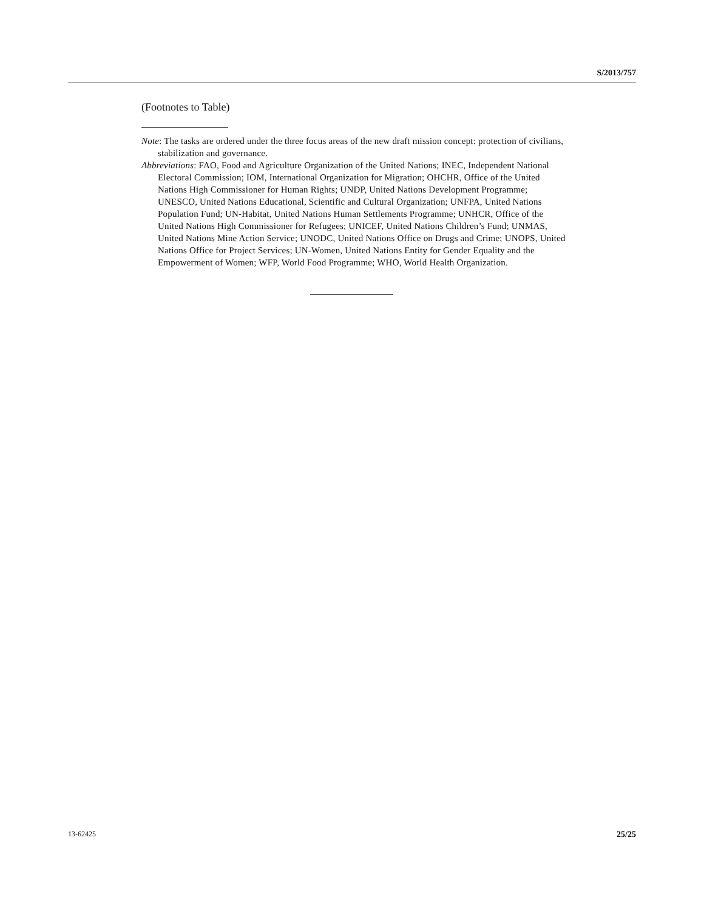S/2013/757
(Footnotes to Table)
Note: The tasks are ordered under the three focus areas of the new draft mission concept: protection of civilians, stabilization and governance.
Abbreviations: FAO, Food and Agriculture Organization of the United Nations; INEC, Independent National Electoral Commission; IOM, International Organization for Migration; OHCHR, Office of the United Nations High Commissioner for Human Rights; UNDP, United Nations Development Programme; UNESCO, United Nations Educational, Scientific and Cultural Organization; UNFPA, United Nations Population Fund; UN-Habitat, United Nations Human Settlements Programme; UNHCR, Office of the United Nations High Commissioner for Refugees; UNICEF, United Nations Children’s Fund; UNMAS, United Nations Mine Action Service; UNODC, United Nations Office on Drugs and Crime; UNOPS, United Nations Office for Project Services; UN-Women, United Nations Entity for Gender Equality and the Empowerment of Women; WFP, World Food Programme; WHO, World Health Organization.
13-62425 25/25